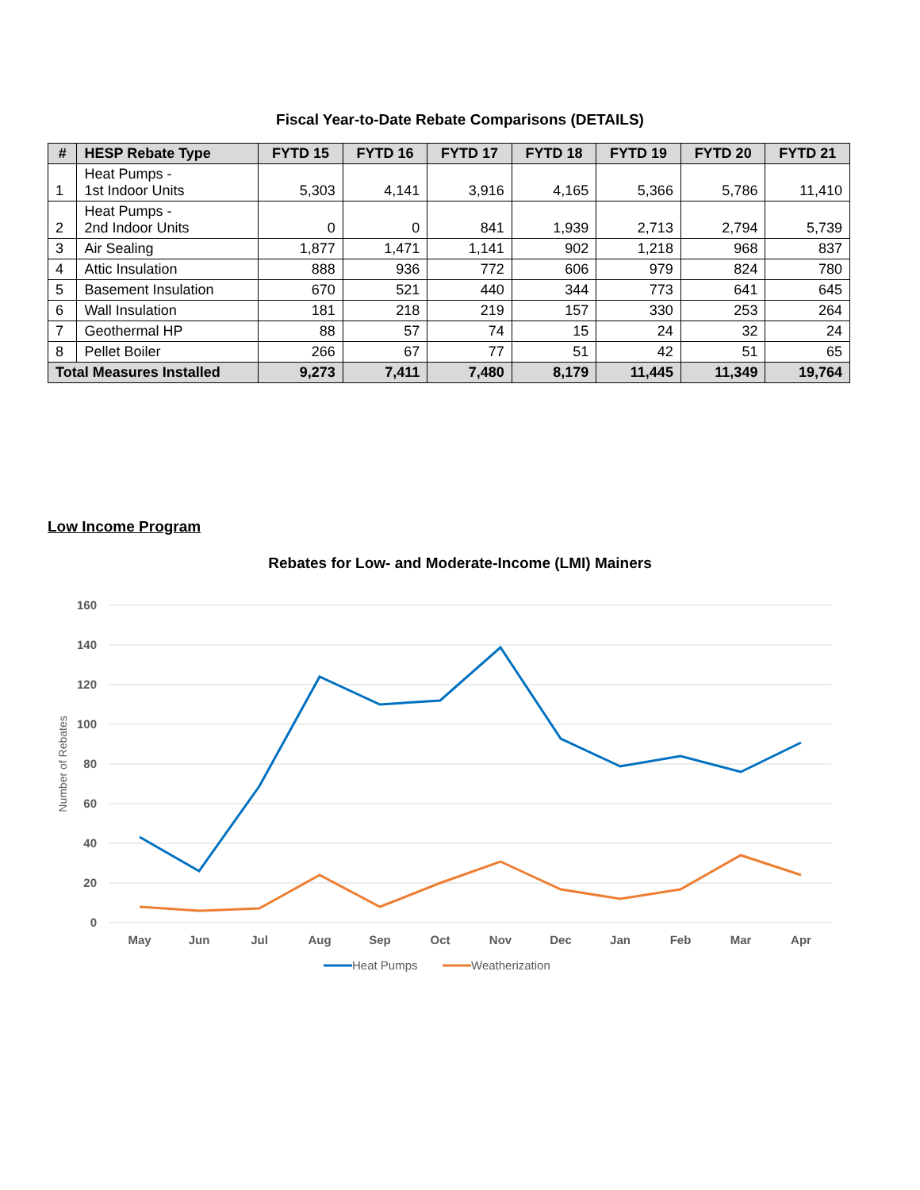Fiscal Year-to-Date Rebate Comparisons (DETAILS)
| # | HESP Rebate Type | FYTD 15 | FYTD 16 | FYTD 17 | FYTD 18 | FYTD 19 | FYTD 20 | FYTD 21 |
| --- | --- | --- | --- | --- | --- | --- | --- | --- |
| 1 | Heat Pumps - 1st Indoor Units | 5,303 | 4,141 | 3,916 | 4,165 | 5,366 | 5,786 | 11,410 |
| 2 | Heat Pumps - 2nd Indoor Units | 0 | 0 | 841 | 1,939 | 2,713 | 2,794 | 5,739 |
| 3 | Air Sealing | 1,877 | 1,471 | 1,141 | 902 | 1,218 | 968 | 837 |
| 4 | Attic Insulation | 888 | 936 | 772 | 606 | 979 | 824 | 780 |
| 5 | Basement Insulation | 670 | 521 | 440 | 344 | 773 | 641 | 645 |
| 6 | Wall Insulation | 181 | 218 | 219 | 157 | 330 | 253 | 264 |
| 7 | Geothermal HP | 88 | 57 | 74 | 15 | 24 | 32 | 24 |
| 8 | Pellet Boiler | 266 | 67 | 77 | 51 | 42 | 51 | 65 |
| Total Measures Installed | | 9,273 | 7,411 | 7,480 | 8,179 | 11,445 | 11,349 | 19,764 |
Low Income Program
Rebates for Low- and Moderate-Income (LMI) Mainers
160
140
120
100
80
60
40
20
0
Number of Rebates
May
Jun
Jul
Aug
Sep
Oct
Nov
Dec
Jan
Feb
Mar
Apr
Heat Pumps
Weatherization